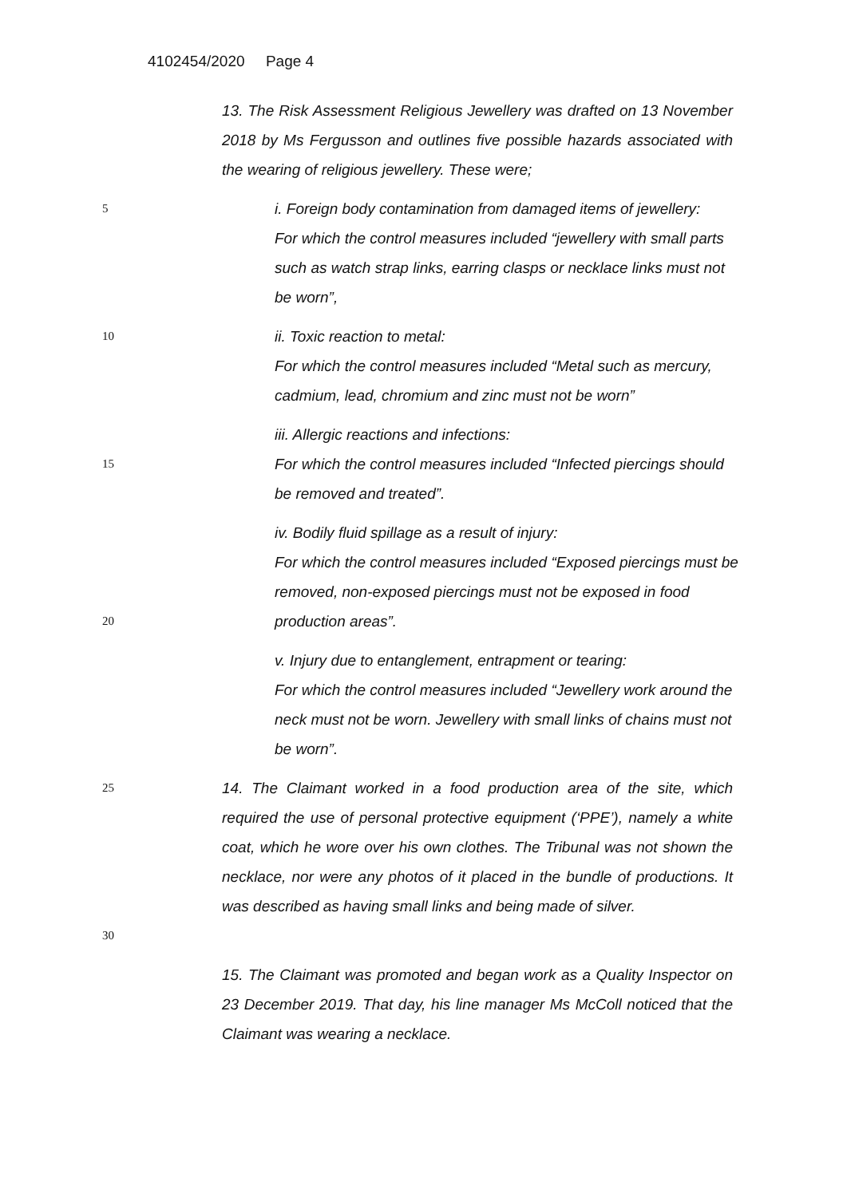4102454/2020 Page 4
13. The Risk Assessment Religious Jewellery was drafted on 13 November 2018 by Ms Fergusson and outlines five possible hazards associated with the wearing of religious jewellery. These were;
5
i. Foreign body contamination from damaged items of jewellery:
For which the control measures included “jewellery with small parts such as watch strap links, earring clasps or necklace links must not be worn”,
10
ii. Toxic reaction to metal:
For which the control measures included “Metal such as mercury, cadmium, lead, chromium and zinc must not be worn”
15
iii. Allergic reactions and infections:
For which the control measures included “Infected piercings should be removed and treated”.
20
iv. Bodily fluid spillage as a result of injury:
For which the control measures included “Exposed piercings must be removed, non-exposed piercings must not be exposed in food production areas”.
v. Injury due to entanglement, entrapment or tearing:
For which the control measures included “Jewellery work around the neck must not be worn. Jewellery with small links of chains must not be worn”.
25
30
14. The Claimant worked in a food production area of the site, which required the use of personal protective equipment (‘PPE’), namely a white coat, which he wore over his own clothes. The Tribunal was not shown the necklace, nor were any photos of it placed in the bundle of productions. It was described as having small links and being made of silver.
15. The Claimant was promoted and began work as a Quality Inspector on 23 December 2019. That day, his line manager Ms McColl noticed that the Claimant was wearing a necklace.